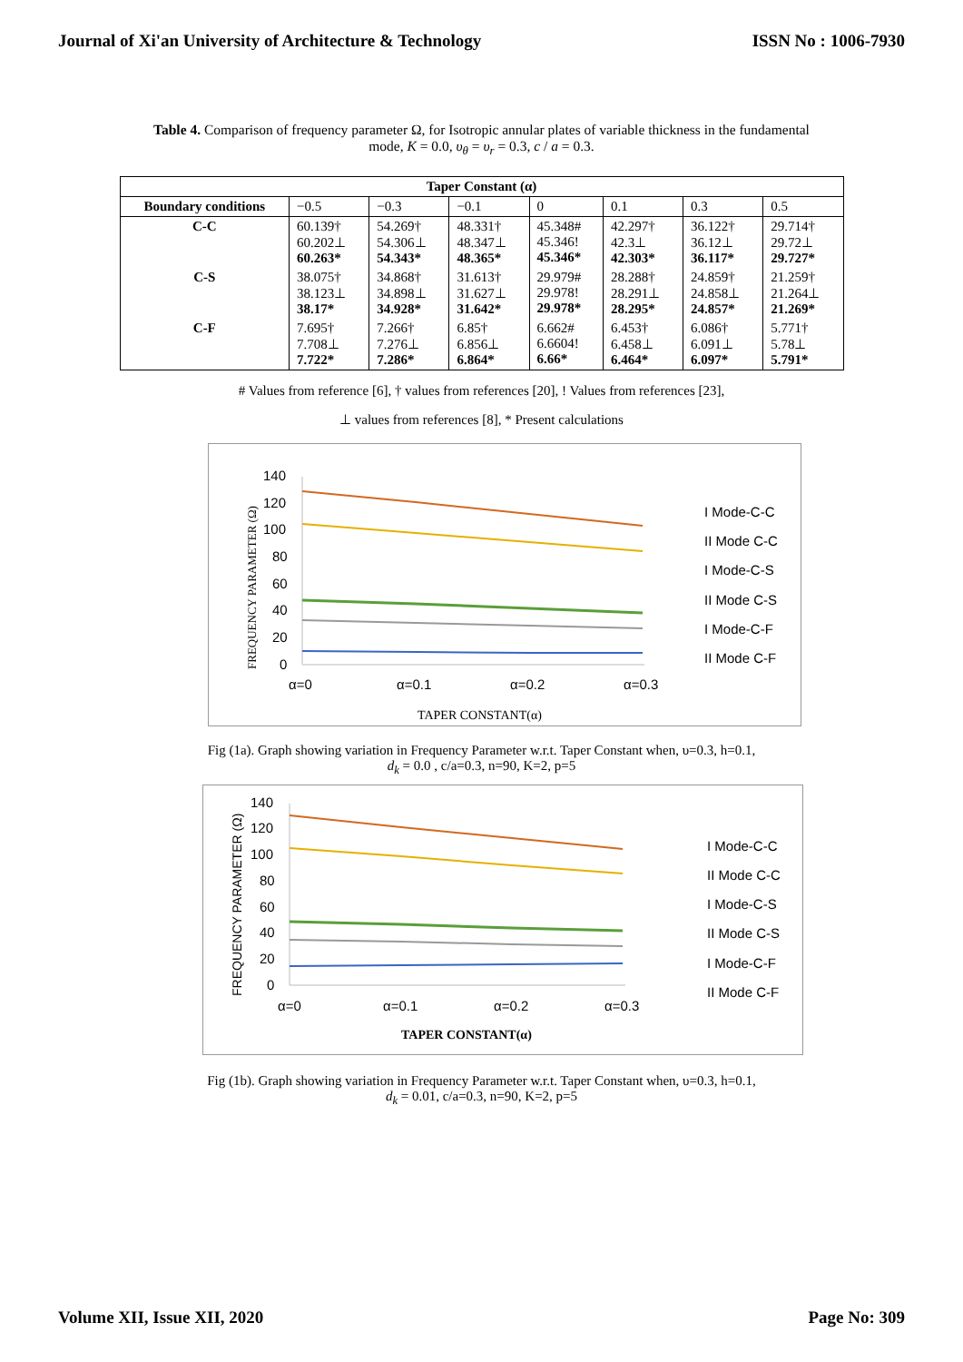Journal of Xi'an University of Architecture & Technology ISSN No : 1006-7930
Table 4. Comparison of frequency parameter Ω, for Isotropic annular plates of variable thickness in the fundamental mode, K = 0.0, υ<sub>θ</sub> = υ<sub>r</sub> = 0.3, c / a = 0.3.
| Taper Constant (α) | | | | | | | |
| --- | --- | --- | --- | --- | --- | --- | --- |
| Boundary conditions | −0.5 | −0.3 | −0.1 | 0 | 0.1 | 0.3 | 0.5 |
| C-C | 60.139† 60.202⊥ 60.263* | 54.269† 54.306⊥ 54.343* | 48.331† 48.347⊥ 48.365* | 45.348# 45.346! 45.346* | 42.297† 42.3⊥ 42.303* | 36.122† 36.12⊥ 36.117* | 29.714† 29.72⊥ 29.727* |
| C-S | 38.075† 38.123⊥ 38.17* | 34.868† 34.898⊥ 34.928* | 31.613† 31.627⊥ 31.642* | 29.979# 29.978! 29.978* | 28.288† 28.291⊥ 28.295* | 24.859† 24.858⊥ 24.857* | 21.259† 21.264⊥ 21.269* |
| C-F | 7.695† 7.708⊥ 7.722* | 7.266† 7.276⊥ 7.286* | 6.85† 6.856⊥ 6.864* | 6.662# 6.6604! 6.66* | 6.453† 6.458⊥ 6.464* | 6.086† 6.091⊥ 6.097* | 5.771† 5.78⊥ 5.791* |
# Values from reference [6], † values from references [20], ! Values from references [23],
⊥ values from references [8], * Present calculations
140
120
100
80
60
40
20
0
α=0
α=0.1
α=0.2
α=0.3
TAPER CONSTANT(α)
FREQUENCY PARAMETER (Ω)
I Mode-C-C
II Mode C-C
I Mode-C-S
II Mode C-S
I Mode-C-F
II Mode C-F
Fig (1a). Graph showing variation in Frequency Parameter w.r.t. Taper Constant when, υ=0.3, h=0.1,
d<sub>k</sub> = 0.0 , c/a=0.3, n=90, K=2, p=5
140
120
100
80
60
40
20
0
α=0
α=0.1
α=0.2
α=0.3
TAPER CONSTANT(α)
FREQUENCY PARAMETER (Ω)
I Mode-C-C
II Mode C-C
I Mode-C-S
II Mode C-S
I Mode-C-F
II Mode C-F
Fig (1b). Graph showing variation in Frequency Parameter w.r.t. Taper Constant when, υ=0.3, h=0.1,
d<sub>k</sub> = 0.01, c/a=0.3, n=90, K=2, p=5
Volume XII, Issue XII, 2020 Page No: 309